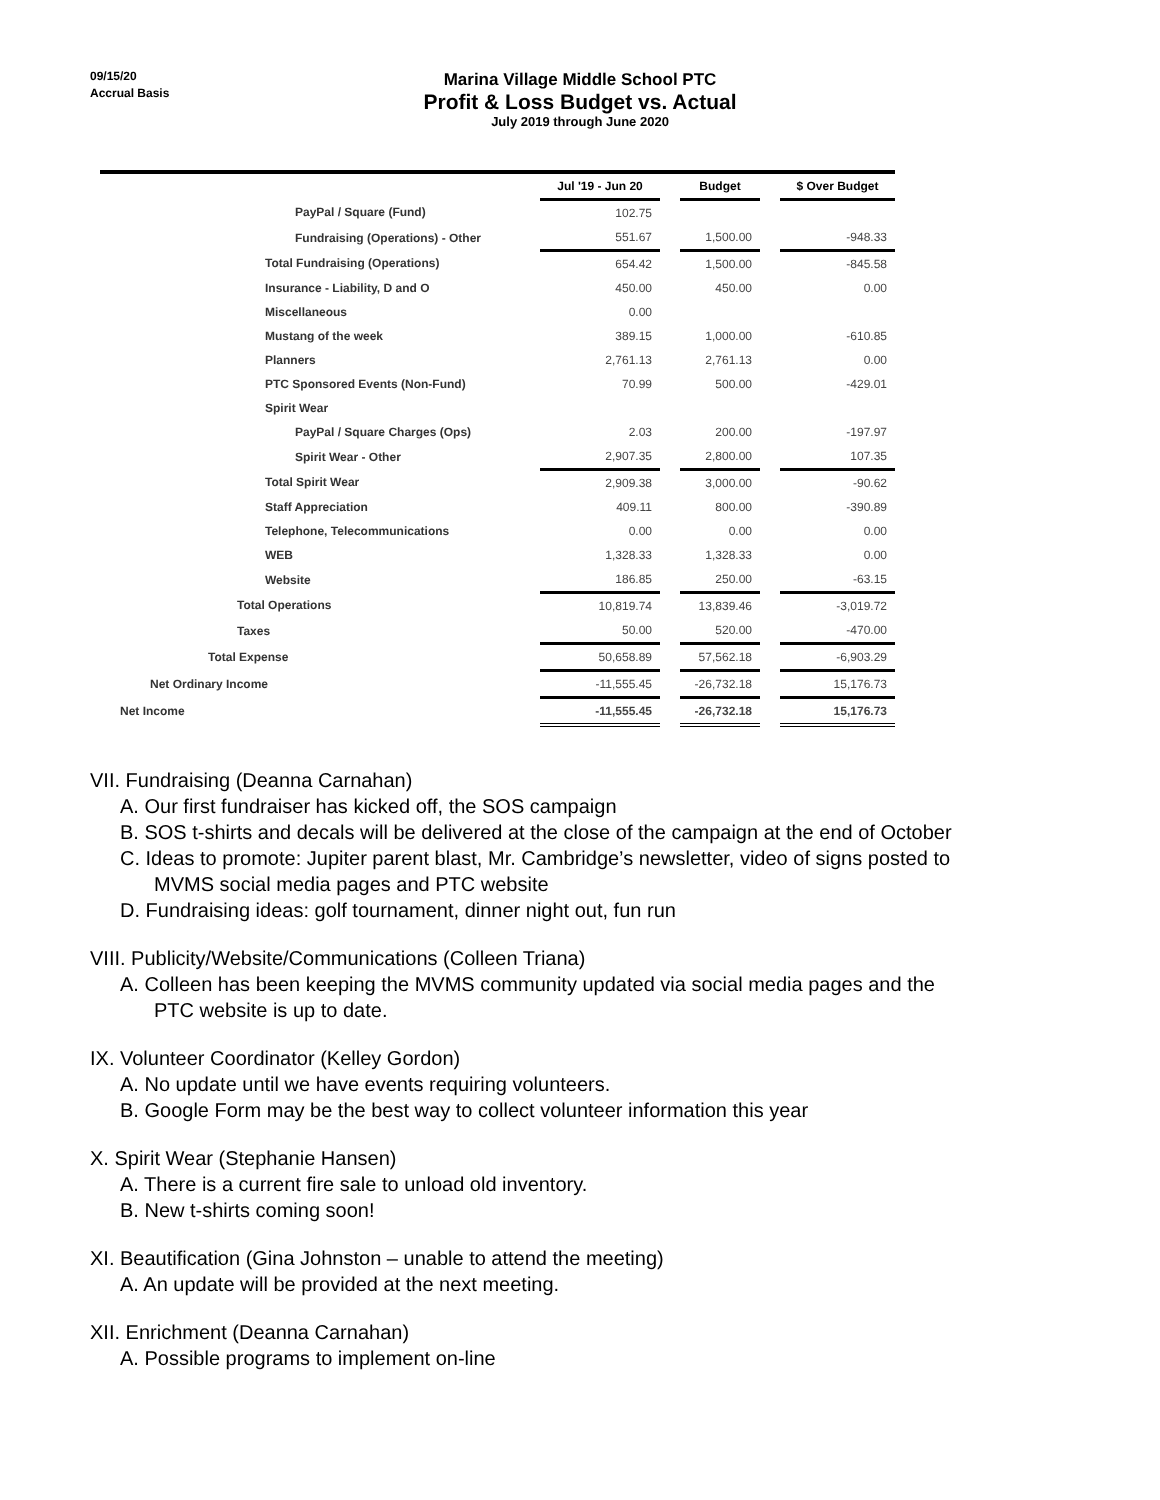09/15/20
Accrual Basis
Marina Village Middle School PTC
Profit & Loss Budget vs. Actual
July 2019 through June 2020
| | Jul '19 - Jun 20 | | Budget | | $ Over Budget |
| --- | --- | --- | --- | --- | --- |
| PayPal / Square (Fund) | 102.75 | | | | |
| Fundraising (Operations) - Other | 551.67 | | 1,500.00 | | -948.33 |
| Total Fundraising (Operations) | 654.42 | | 1,500.00 | | -845.58 |
| Insurance - Liability, D and O | 450.00 | | 450.00 | | 0.00 |
| Miscellaneous | 0.00 | | | | |
| Mustang of the week | 389.15 | | 1,000.00 | | -610.85 |
| Planners | 2,761.13 | | 2,761.13 | | 0.00 |
| PTC Sponsored Events (Non-Fund) | 70.99 | | 500.00 | | -429.01 |
| Spirit Wear | | | | | |
| PayPal / Square Charges (Ops) | 2.03 | | 200.00 | | -197.97 |
| Spirit Wear - Other | 2,907.35 | | 2,800.00 | | 107.35 |
| Total Spirit Wear | 2,909.38 | | 3,000.00 | | -90.62 |
| Staff Appreciation | 409.11 | | 800.00 | | -390.89 |
| Telephone, Telecommunications | 0.00 | | 0.00 | | 0.00 |
| WEB | 1,328.33 | | 1,328.33 | | 0.00 |
| Website | 186.85 | | 250.00 | | -63.15 |
| Total Operations | 10,819.74 | | 13,839.46 | | -3,019.72 |
| Taxes | 50.00 | | 520.00 | | -470.00 |
| Total Expense | 50,658.89 | | 57,562.18 | | -6,903.29 |
| Net Ordinary Income | -11,555.45 | | -26,732.18 | | 15,176.73 |
| Net Income | -11,555.45 | | -26,732.18 | | 15,176.73 |
VII. Fundraising (Deanna Carnahan)
A. Our first fundraiser has kicked off, the SOS campaign
B. SOS t-shirts and decals will be delivered at the close of the campaign at the end of October
C. Ideas to promote: Jupiter parent blast, Mr. Cambridge’s newsletter, video of signs posted to
MVMS social media pages and PTC website
D. Fundraising ideas: golf tournament, dinner night out, fun run
VIII. Publicity/Website/Communications (Colleen Triana)
A. Colleen has been keeping the MVMS community updated via social media pages and the
PTC website is up to date.
IX. Volunteer Coordinator (Kelley Gordon)
A. No update until we have events requiring volunteers.
B. Google Form may be the best way to collect volunteer information this year
X. Spirit Wear (Stephanie Hansen)
A. There is a current fire sale to unload old inventory.
B. New t-shirts coming soon!
XI. Beautification (Gina Johnston – unable to attend the meeting)
A. An update will be provided at the next meeting.
XII. Enrichment (Deanna Carnahan)
A. Possible programs to implement on-line